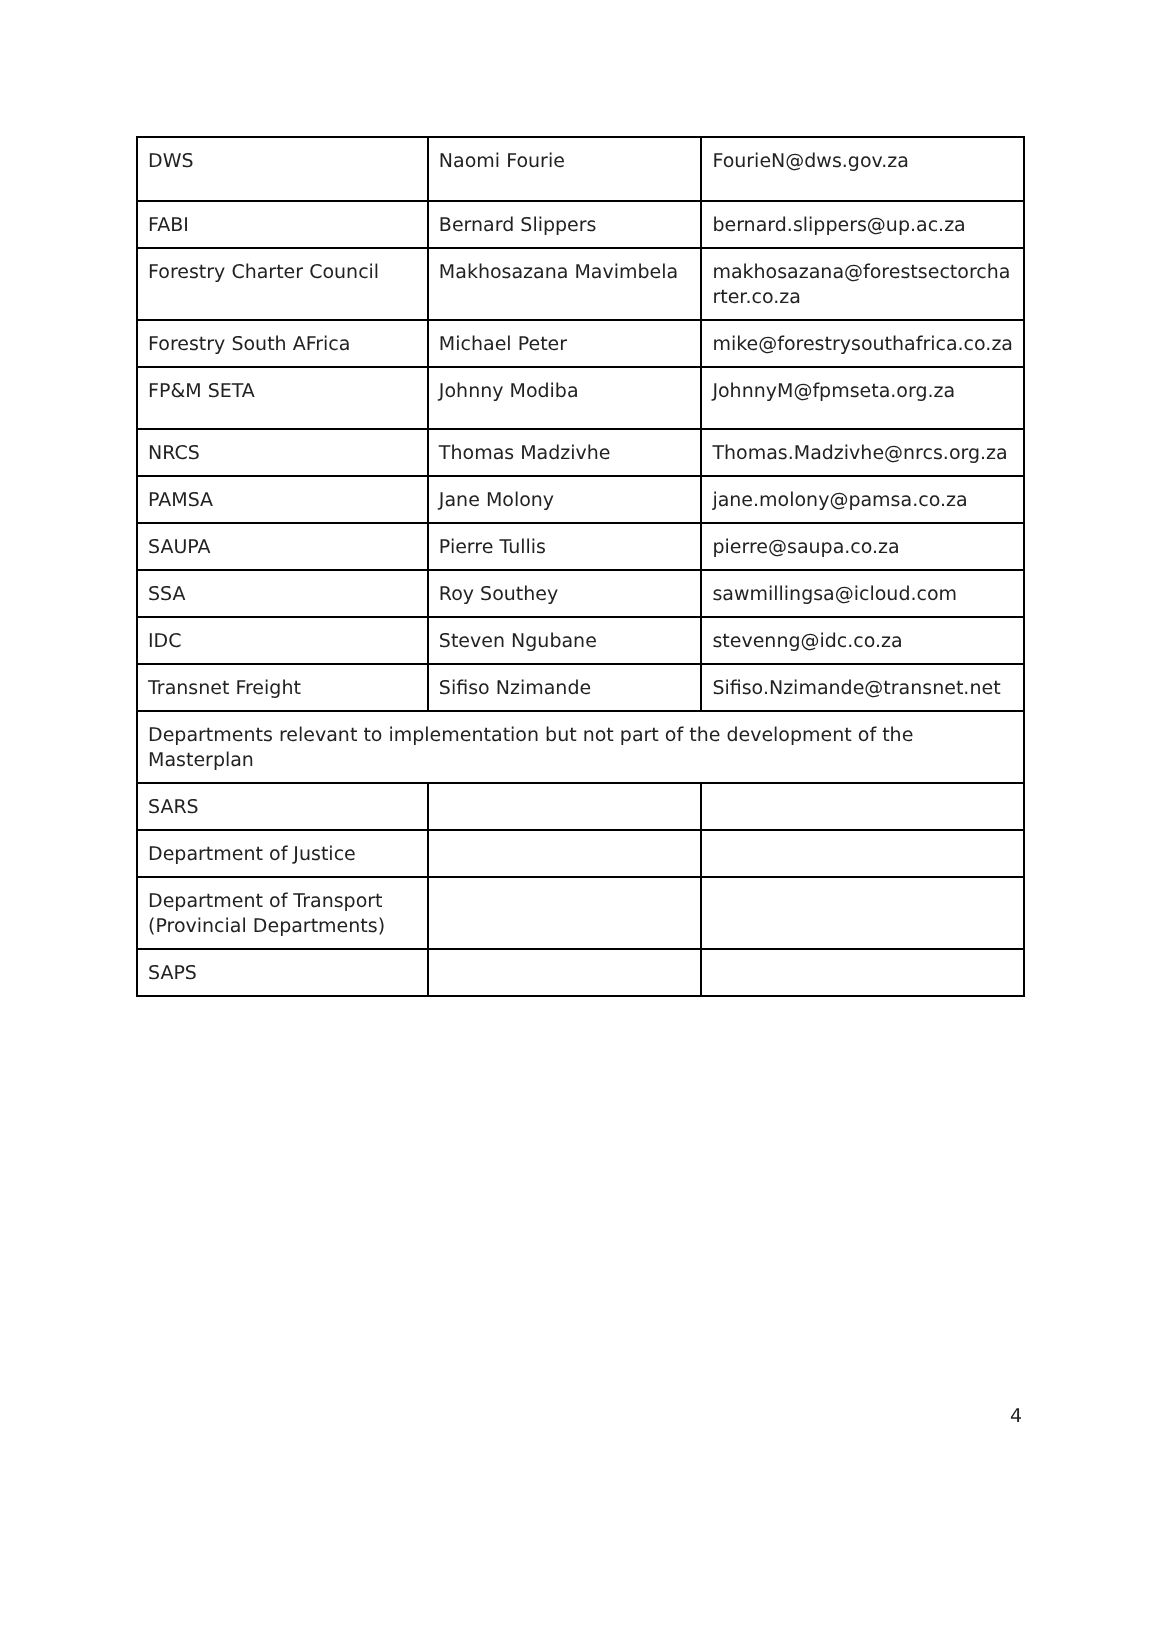| DWS | Naomi Fourie | FourieN@dws.gov.za |
| FABI | Bernard Slippers | bernard.slippers@up.ac.za |
| Forestry Charter Council | Makhosazana Mavimbela | makhosazana@forestsectorcha rter.co.za |
| Forestry South AFrica | Michael Peter | mike@forestrysouthafrica.co.za |
| FP&M SETA | Johnny Modiba | JohnnyM@fpmseta.org.za |
| NRCS | Thomas Madzivhe | Thomas.Madzivhe@nrcs.org.za |
| PAMSA | Jane Molony | jane.molony@pamsa.co.za |
| SAUPA | Pierre Tullis | pierre@saupa.co.za |
| SSA | Roy Southey | sawmillingsa@icloud.com |
| IDC | Steven Ngubane | stevenng@idc.co.za |
| Transnet Freight | Sifiso Nzimande | Sifiso.Nzimande@transnet.net |
| Departments relevant to implementation but not part of the development of the Masterplan | | |
| SARS | | |
| Department of Justice | | |
| Department of Transport (Provincial Departments) | | |
| SAPS | | |
4